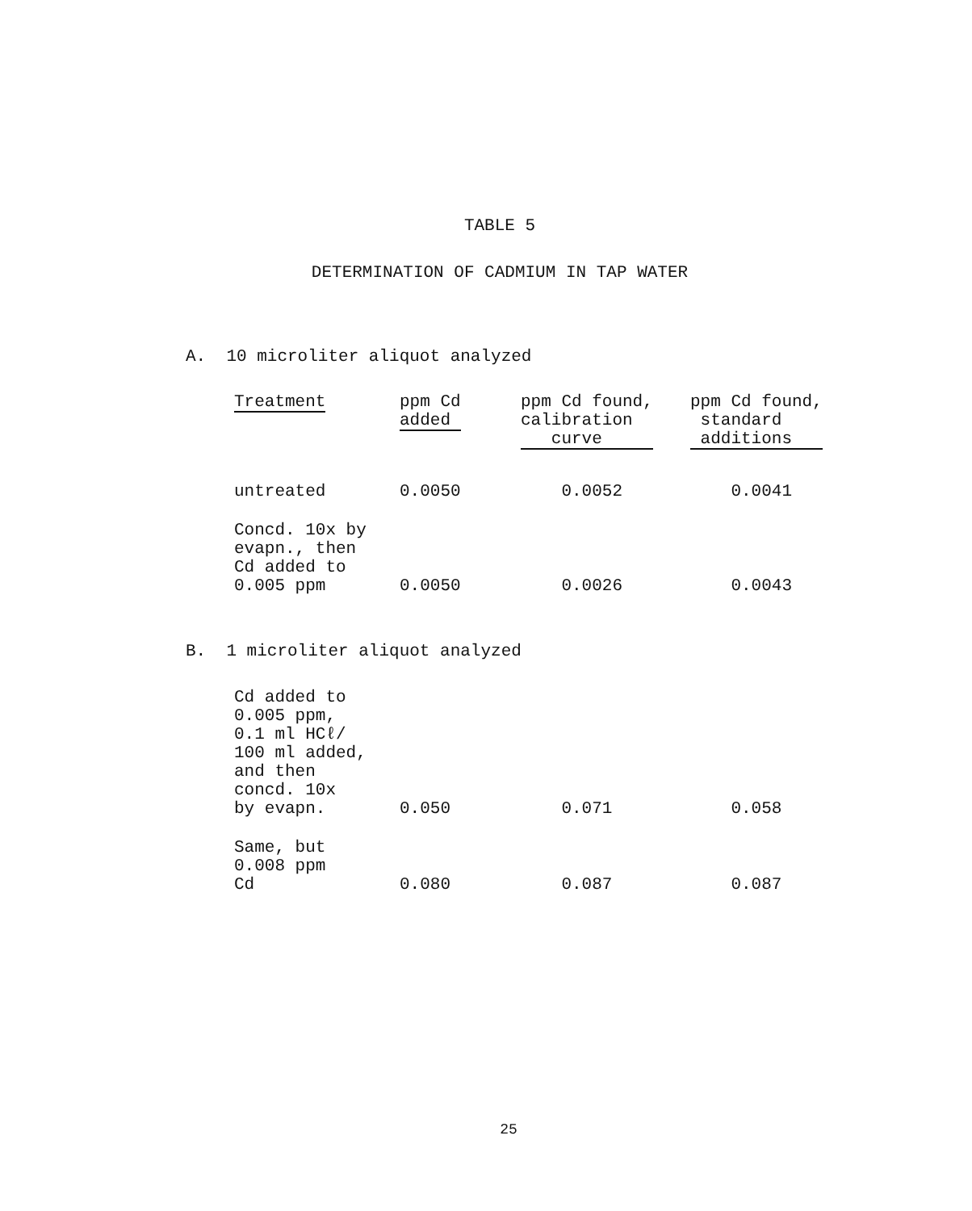TABLE 5
DETERMINATION OF CADMIUM IN TAP WATER
A. 10 microliter aliquot analyzed
| Treatment | ppm Cd added | ppm Cd found, calibration curve | ppm Cd found, standard additions |
| --- | --- | --- | --- |
| untreated | 0.0050 | 0.0052 | 0.0041 |
| Concd. 10x by evapn., then Cd added to 0.005 ppm | 0.0050 | 0.0026 | 0.0043 |
B. 1 microliter aliquot analyzed
| Cd added to 0.005 ppm, 0.1 ml HCℓ/ 100 ml added, and then concd. 10x by evapn. | 0.050 | 0.071 | 0.058 |
| Same, but 0.008 ppm Cd | 0.080 | 0.087 | 0.087 |
25